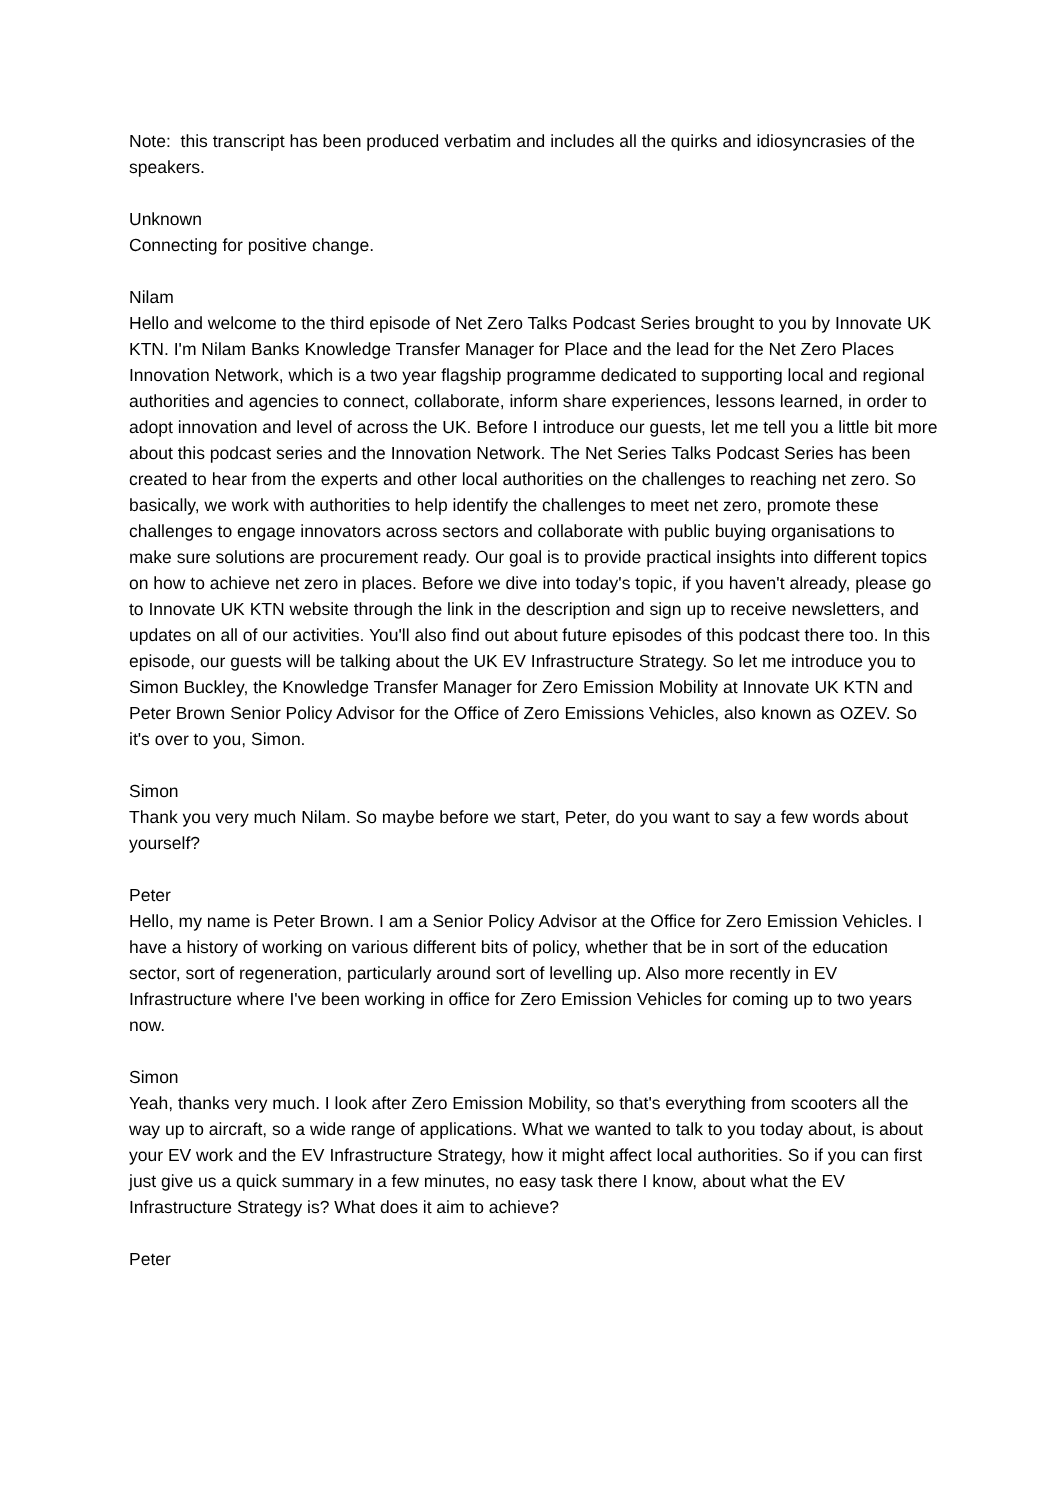Note: this transcript has been produced verbatim and includes all the quirks and idiosyncrasies of the speakers.
Unknown
Connecting for positive change.
Nilam
Hello and welcome to the third episode of Net Zero Talks Podcast Series brought to you by Innovate UK KTN. I'm Nilam Banks Knowledge Transfer Manager for Place and the lead for the Net Zero Places Innovation Network, which is a two year flagship programme dedicated to supporting local and regional authorities and agencies to connect, collaborate, inform share experiences, lessons learned, in order to adopt innovation and level of across the UK. Before I introduce our guests, let me tell you a little bit more about this podcast series and the Innovation Network. The Net Series Talks Podcast Series has been created to hear from the experts and other local authorities on the challenges to reaching net zero. So basically, we work with authorities to help identify the challenges to meet net zero, promote these challenges to engage innovators across sectors and collaborate with public buying organisations to make sure solutions are procurement ready. Our goal is to provide practical insights into different topics on how to achieve net zero in places. Before we dive into today's topic, if you haven't already, please go to Innovate UK KTN website through the link in the description and sign up to receive newsletters, and updates on all of our activities. You'll also find out about future episodes of this podcast there too. In this episode, our guests will be talking about the UK EV Infrastructure Strategy. So let me introduce you to Simon Buckley, the Knowledge Transfer Manager for Zero Emission Mobility at Innovate UK KTN and Peter Brown Senior Policy Advisor for the Office of Zero Emissions Vehicles, also known as OZEV. So it's over to you, Simon.
Simon
Thank you very much Nilam. So maybe before we start, Peter, do you want to say a few words about yourself?
Peter
Hello, my name is Peter Brown. I am a Senior Policy Advisor at the Office for Zero Emission Vehicles. I have a history of working on various different bits of policy, whether that be in sort of the education sector, sort of regeneration, particularly around sort of levelling up. Also more recently in EV Infrastructure where I've been working in office for Zero Emission Vehicles for coming up to two years now.
Simon
Yeah, thanks very much. I look after Zero Emission Mobility, so that's everything from scooters all the way up to aircraft, so a wide range of applications. What we wanted to talk to you today about, is about your EV work and the EV Infrastructure Strategy, how it might affect local authorities. So if you can first just give us a quick summary in a few minutes, no easy task there I know, about what the EV Infrastructure Strategy is? What does it aim to achieve?
Peter